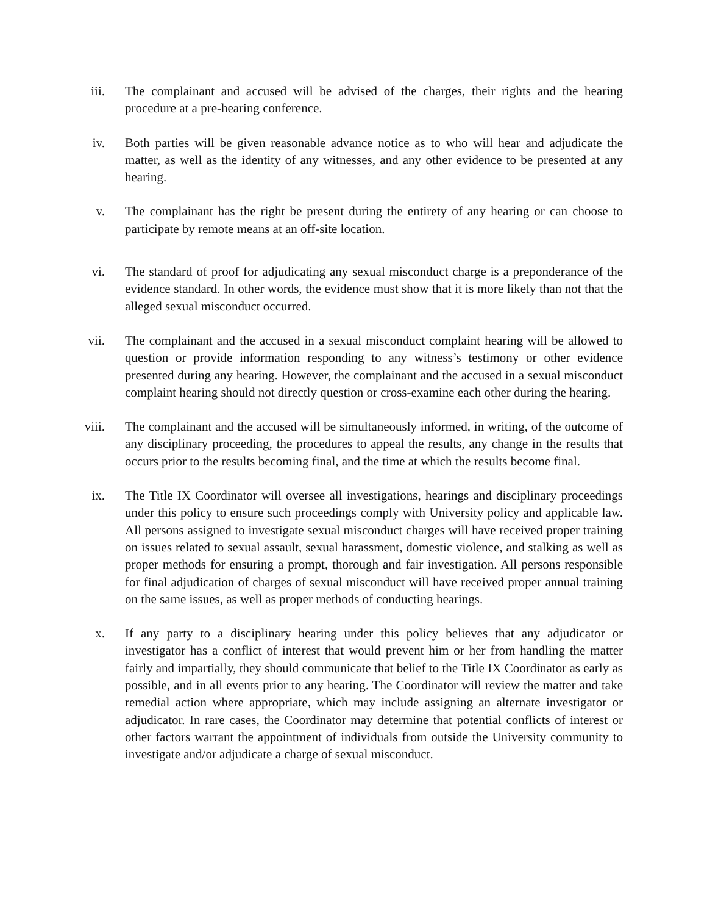iii.
The complainant and accused will be advised of the charges, their rights and the hearing procedure at a pre-hearing conference.
iv. Both parties will be given reasonable advance notice as to who will hear and adjudicate the matter, as well as the identity of any witnesses, and any other evidence to be presented at any hearing.
v. The complainant has the right be present during the entirety of any hearing or can choose to participate by remote means at an off-site location.
vi. The standard of proof for adjudicating any sexual misconduct charge is a preponderance of the evidence standard. In other words, the evidence must show that it is more likely than not that the alleged sexual misconduct occurred.
vii.
The complainant and the accused in a sexual misconduct complaint hearing will be allowed to question or provide information responding to any witness’s testimony or other evidence presented during any hearing. However, the complainant and the accused in a sexual misconduct complaint hearing should not directly question or cross-examine each other during the hearing.
viii.
The complainant and the accused will be simultaneously informed, in writing, of the outcome of any disciplinary proceeding, the procedures to appeal the results, any change in the results that occurs prior to the results becoming final, and the time at which the results become final.
ix. The Title IX Coordinator will oversee all investigations, hearings and disciplinary proceedings under this policy to ensure such proceedings comply with University policy and applicable law. All persons assigned to investigate sexual misconduct charges will have received proper training on issues related to sexual assault, sexual harassment, domestic violence, and stalking as well as proper methods for ensuring a prompt, thorough and fair investigation. All persons responsible for final adjudication of charges of sexual misconduct will have received proper annual training on the same issues, as well as proper methods of conducting hearings.
x. If any party to a disciplinary hearing under this policy believes that any adjudicator or investigator has a conflict of interest that would prevent him or her from handling the matter fairly and impartially, they should communicate that belief to the Title IX Coordinator as early as possible, and in all events prior to any hearing. The Coordinator will review the matter and take remedial action where appropriate, which may include assigning an alternate investigator or adjudicator. In rare cases, the Coordinator may determine that potential conflicts of interest or other factors warrant the appointment of individuals from outside the University community to investigate and/or adjudicate a charge of sexual misconduct.